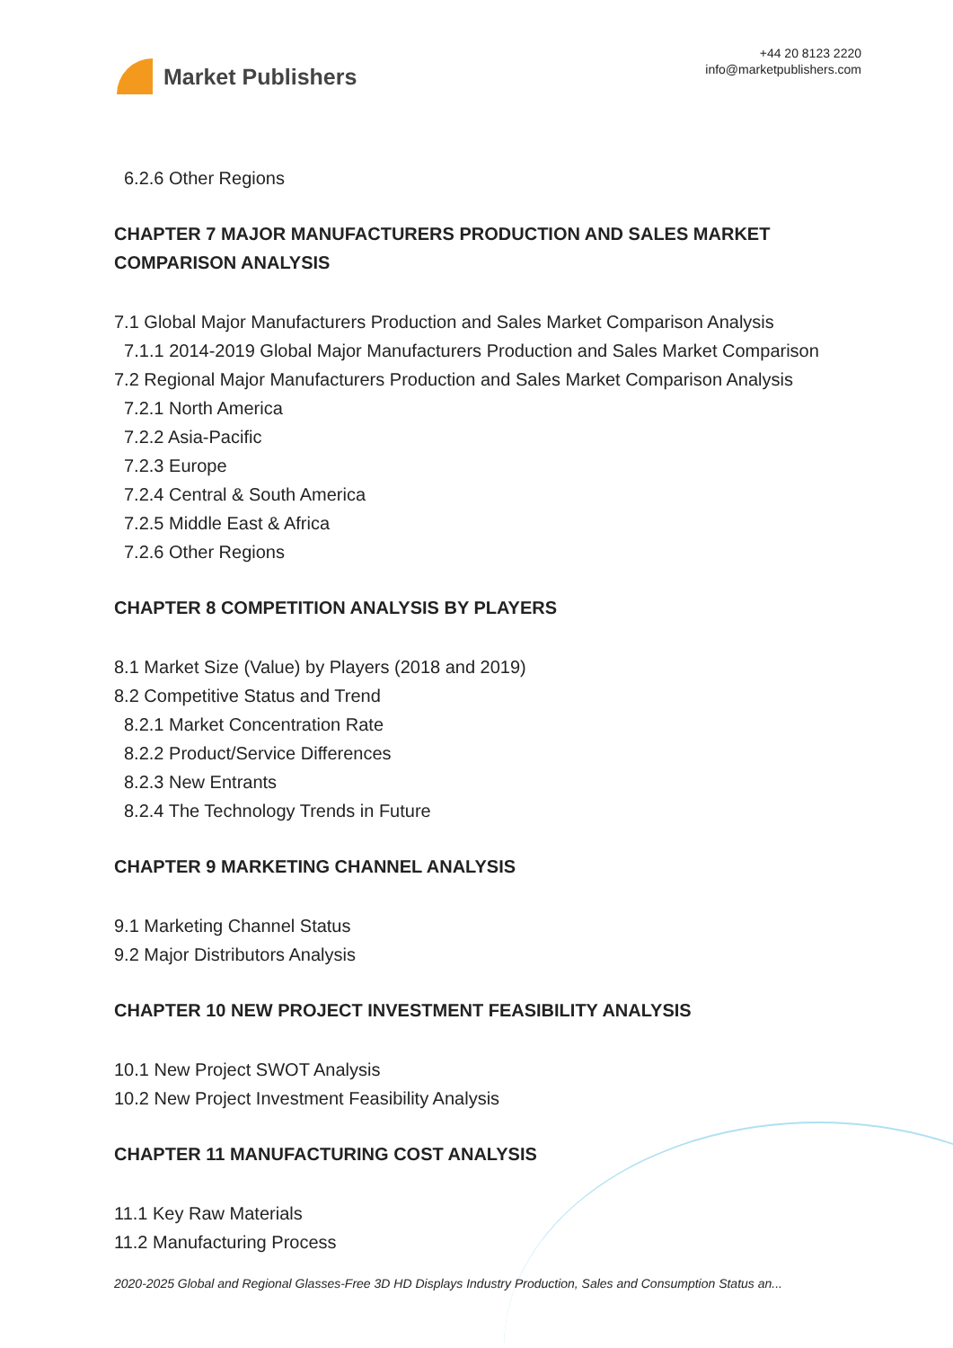Market Publishers
+44 20 8123 2220
info@marketpublishers.com
6.2.6 Other Regions
CHAPTER 7 MAJOR MANUFACTURERS PRODUCTION AND SALES MARKET COMPARISON ANALYSIS
7.1 Global Major Manufacturers Production and Sales Market Comparison Analysis
7.1.1 2014-2019 Global Major Manufacturers Production and Sales Market Comparison
7.2 Regional Major Manufacturers Production and Sales Market Comparison Analysis
7.2.1 North America
7.2.2 Asia-Pacific
7.2.3 Europe
7.2.4 Central & South America
7.2.5 Middle East & Africa
7.2.6 Other Regions
CHAPTER 8 COMPETITION ANALYSIS BY PLAYERS
8.1 Market Size (Value) by Players (2018 and 2019)
8.2 Competitive Status and Trend
8.2.1 Market Concentration Rate
8.2.2 Product/Service Differences
8.2.3 New Entrants
8.2.4 The Technology Trends in Future
CHAPTER 9 MARKETING CHANNEL ANALYSIS
9.1 Marketing Channel Status
9.2 Major Distributors Analysis
CHAPTER 10 NEW PROJECT INVESTMENT FEASIBILITY ANALYSIS
10.1 New Project SWOT Analysis
10.2 New Project Investment Feasibility Analysis
CHAPTER 11 MANUFACTURING COST ANALYSIS
11.1 Key Raw Materials
11.2 Manufacturing Process
2020-2025 Global and Regional Glasses-Free 3D HD Displays Industry Production, Sales and Consumption Status an...